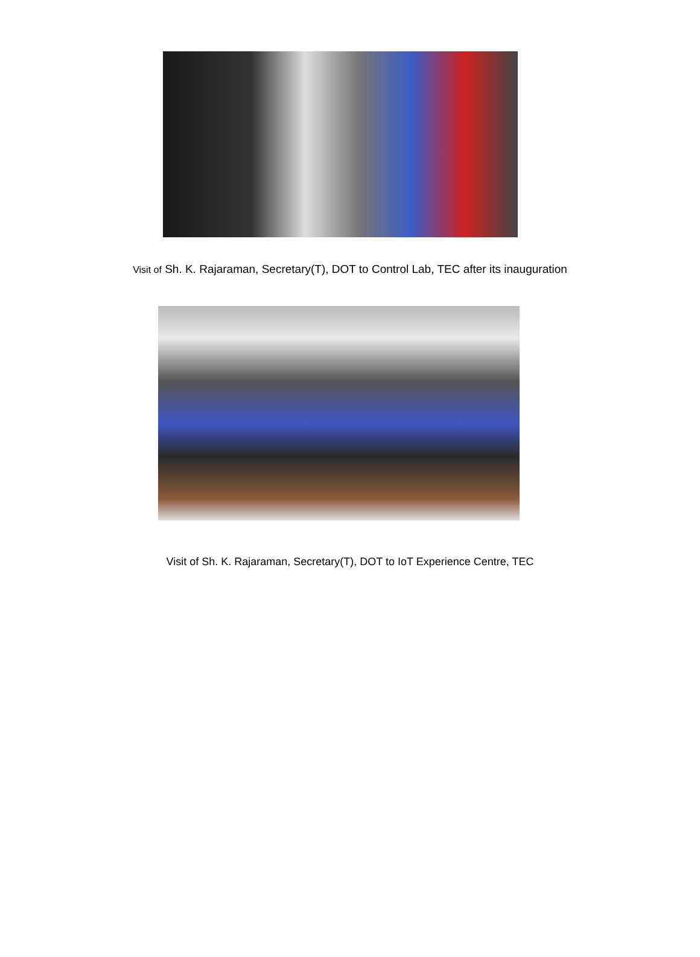Visit of Sh. K. Rajaraman, Secretary(T), DOT to Control Lab, TEC after its inauguration
Visit of Sh. K. Rajaraman, Secretary(T), DOT to IoT Experience Centre, TEC